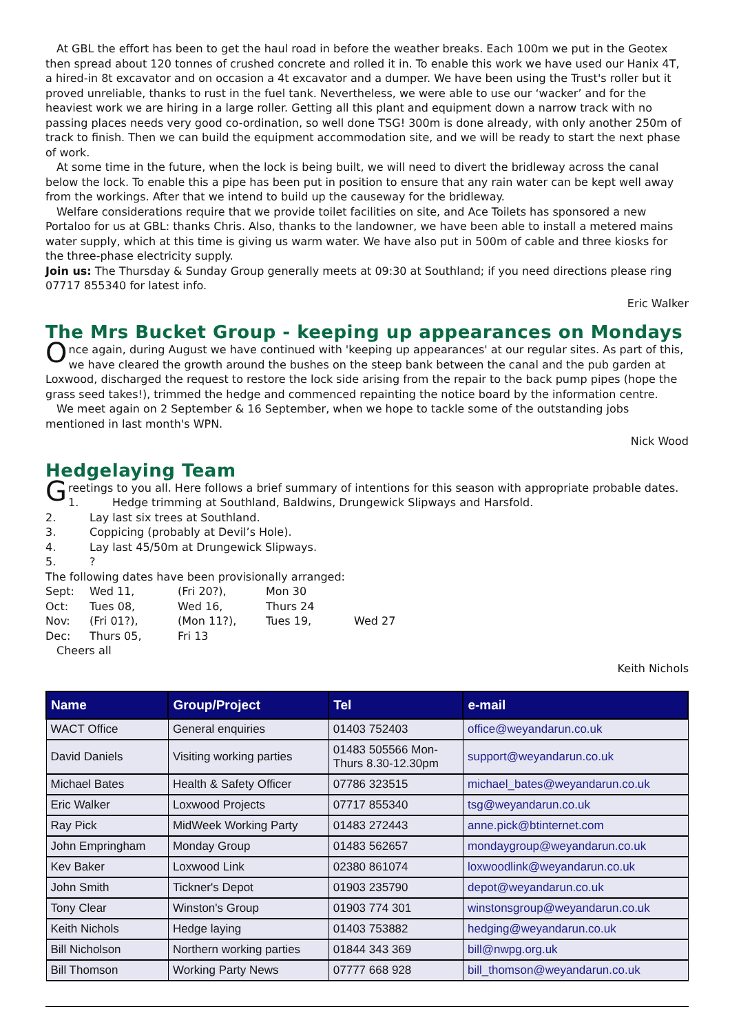At GBL the effort has been to get the haul road in before the weather breaks. Each 100m we put in the Geotex then spread about 120 tonnes of crushed concrete and rolled it in. To enable this work we have used our Hanix 4T, a hired-in 8t excavator and on occasion a 4t excavator and a dumper. We have been using the Trust's roller but it proved unreliable, thanks to rust in the fuel tank. Nevertheless, we were able to use our ‘wacker’ and for the heaviest work we are hiring in a large roller. Getting all this plant and equipment down a narrow track with no passing places needs very good co-ordination, so well done TSG! 300m is done already, with only another 250m of track to finish. Then we can build the equipment accommodation site, and we will be ready to start the next phase of work.
At some time in the future, when the lock is being built, we will need to divert the bridleway across the canal below the lock. To enable this a pipe has been put in position to ensure that any rain water can be kept well away from the workings. After that we intend to build up the causeway for the bridleway.
Welfare considerations require that we provide toilet facilities on site, and Ace Toilets has sponsored a new Portaloo for us at GBL: thanks Chris. Also, thanks to the landowner, we have been able to install a metered mains water supply, which at this time is giving us warm water. We have also put in 500m of cable and three kiosks for the three-phase electricity supply.
Join us: The Thursday & Sunday Group generally meets at 09:30 at Southland; if you need directions please ring 07717 855340 for latest info.
Eric Walker
The Mrs Bucket Group - keeping up appearances on Mondays
Once again, during August we have continued with 'keeping up appearances' at our regular sites. As part of this, we have cleared the growth around the bushes on the steep bank between the canal and the pub garden at Loxwood, discharged the request to restore the lock side arising from the repair to the back pump pipes (hope the grass seed takes!), trimmed the hedge and commenced repainting the notice board by the information centre.
We meet again on 2 September & 16 September, when we hope to tackle some of the outstanding jobs mentioned in last month's WPN.
Nick Wood
Hedgelaying Team
Greetings to you all. Here follows a brief summary of intentions for this season with appropriate probable dates.
1. Hedge trimming at Southland, Baldwins, Drungewick Slipways and Harsfold.
2. Lay last six trees at Southland.
3. Coppicing (probably at Devil’s Hole).
4. Lay last 45/50m at Drungewick Slipways.
5.?
The following dates have been provisionally arranged:
| Sept: | Wed 11, | (Fri 20?), | Mon 30 | |
| Oct: | Tues 08, | Wed 16, | Thurs 24 | |
| Nov: | (Fri 01?), | (Mon 11?), | Tues 19, | Wed 27 |
| Dec: | Thurs 05, | Fri 13 | | |
Cheers all
Keith Nichols
| Name | Group/Project | Tel | e-mail |
| --- | --- | --- | --- |
| WACT Office | General enquiries | 01403 752403 | office@weyandarun.co.uk |
| David Daniels | Visiting working parties | 01483 505566 Mon- Thurs 8.30-12.30pm | support@weyandarun.co.uk |
| Michael Bates | Health & Safety Officer | 07786 323515 | michael_bates@weyandarun.co.uk |
| Eric Walker | Loxwood Projects | 07717 855340 | tsg@weyandarun.co.uk |
| Ray Pick | MidWeek Working Party | 01483 272443 | anne.pick@btinternet.com |
| John Empringham | Monday Group | 01483 562657 | mondaygroup@weyandarun.co.uk |
| Kev Baker | Loxwood Link | 02380 861074 | loxwoodlink@weyandarun.co.uk |
| John Smith | Tickner's Depot | 01903 235790 | depot@weyandarun.co.uk |
| Tony Clear | Winston's Group | 01903 774 301 | winstonsgroup@weyandarun.co.uk |
| Keith Nichols | Hedge laying | 01403 753882 | hedging@weyandarun.co.uk |
| Bill Nicholson | Northern working parties | 01844 343 369 | bill@nwpg.org.uk |
| Bill Thomson | Working Party News | 07777 668 928 | bill_thomson@weyandarun.co.uk |